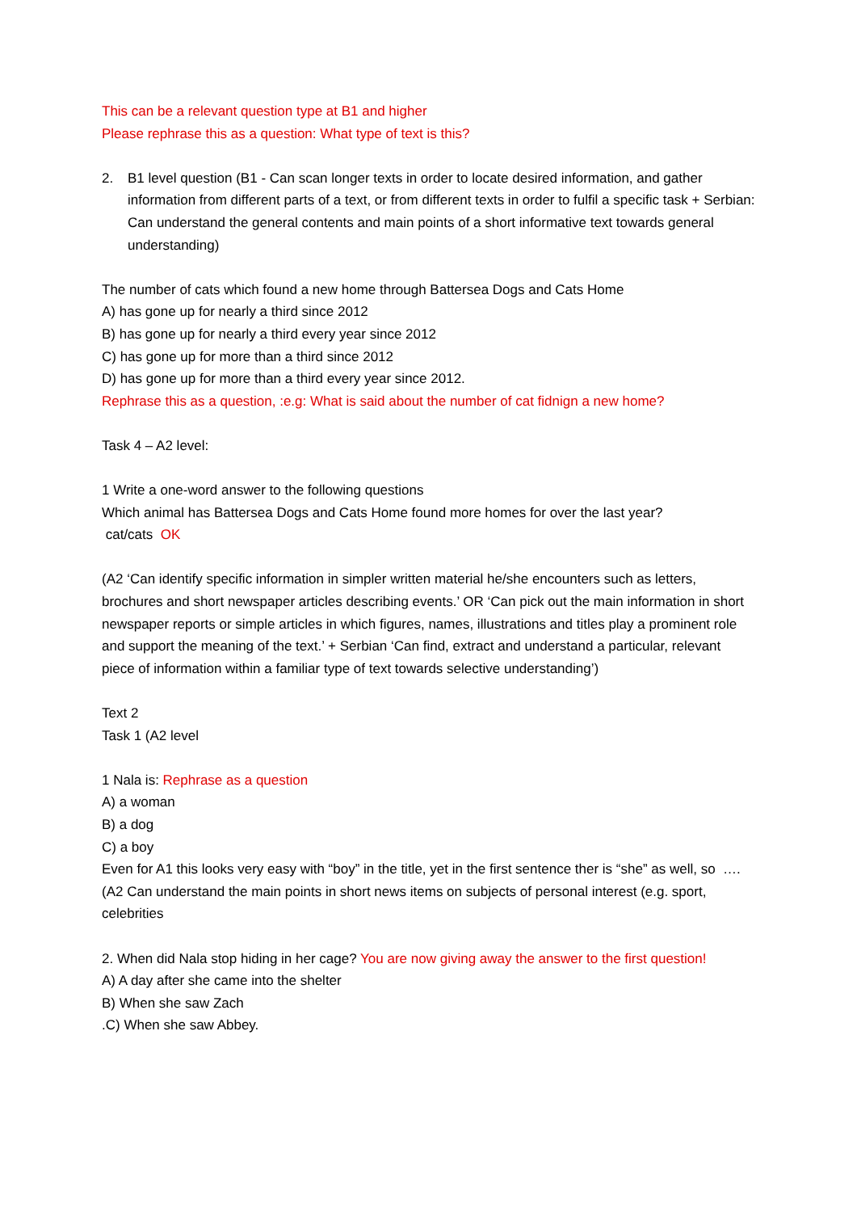This can be a relevant question type at B1 and higher
Please rephrase this as a question: What type of text is this?
2. B1 level question (B1 - Can scan longer texts in order to locate desired information, and gather information from different parts of a text, or from different texts in order to fulfil a specific task + Serbian: Can understand the general contents and main points of a short informative text towards general understanding)
The number of cats which found a new home through Battersea Dogs and Cats Home
A) has gone up for nearly a third since 2012
B) has gone up for nearly a third every year since 2012
C) has gone up for more than a third since 2012
D) has gone up for more than a third every year since 2012.
Rephrase this as a question, :e.g: What is said about the number of cat fidnign a new home?
Task 4 – A2 level:
1 Write a one-word answer to the following questions
Which animal has Battersea Dogs and Cats Home found more homes for over the last year?
cat/cats OK
(A2 ‘Can identify specific information in simpler written material he/she encounters such as letters, brochures and short newspaper articles describing events.’ OR ‘Can pick out the main information in short newspaper reports or simple articles in which figures, names, illustrations and titles play a prominent role and support the meaning of the text.’ + Serbian ‘Can find, extract and understand a particular, relevant piece of information within a familiar type of text towards selective understanding’)
Text 2
Task 1 (A2 level
1 Nala is: Rephrase as a question
A) a woman
B) a dog
C) a boy
Even for A1 this looks very easy with “boy” in the title, yet in the first sentence ther is “she” as well, so ….
(A2 Can understand the main points in short news items on subjects of personal interest (e.g. sport, celebrities
2. When did Nala stop hiding in her cage? You are now giving away the answer to the first question!
A) A day after she came into the shelter
B) When she saw Zach
.C) When she saw Abbey.